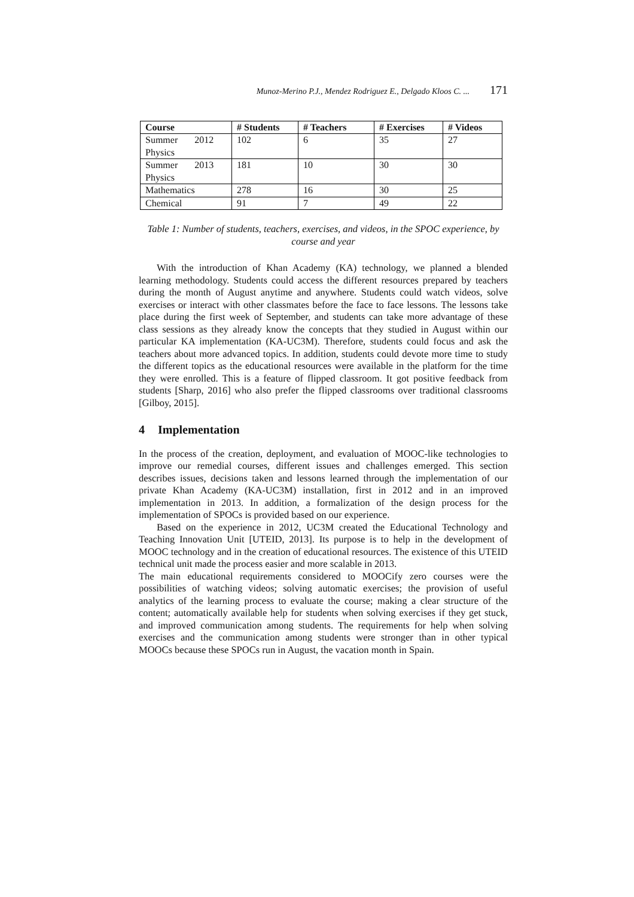Munoz-Merino P.J., Mendez Rodriguez E., Delgado Kloos C. ... 171
| Course | # Students | # Teachers | # Exercises | # Videos |
| --- | --- | --- | --- | --- |
| Summer 2012 Physics | 102 | 6 | 35 | 27 |
| Summer 2013 Physics | 181 | 10 | 30 | 30 |
| Mathematics | 278 | 16 | 30 | 25 |
| Chemical | 91 | 7 | 49 | 22 |
Table 1: Number of students, teachers, exercises, and videos, in the SPOC experience, by course and year
With the introduction of Khan Academy (KA) technology, we planned a blended learning methodology. Students could access the different resources prepared by teachers during the month of August anytime and anywhere. Students could watch videos, solve exercises or interact with other classmates before the face to face lessons. The lessons take place during the first week of September, and students can take more advantage of these class sessions as they already know the concepts that they studied in August within our particular KA implementation (KA-UC3M). Therefore, students could focus and ask the teachers about more advanced topics. In addition, students could devote more time to study the different topics as the educational resources were available in the platform for the time they were enrolled. This is a feature of flipped classroom. It got positive feedback from students [Sharp, 2016] who also prefer the flipped classrooms over traditional classrooms [Gilboy, 2015].
4 Implementation
In the process of the creation, deployment, and evaluation of MOOC-like technologies to improve our remedial courses, different issues and challenges emerged. This section describes issues, decisions taken and lessons learned through the implementation of our private Khan Academy (KA-UC3M) installation, first in 2012 and in an improved implementation in 2013. In addition, a formalization of the design process for the implementation of SPOCs is provided based on our experience.
Based on the experience in 2012, UC3M created the Educational Technology and Teaching Innovation Unit [UTEID, 2013]. Its purpose is to help in the development of MOOC technology and in the creation of educational resources. The existence of this UTEID technical unit made the process easier and more scalable in 2013.
The main educational requirements considered to MOOCify zero courses were the possibilities of watching videos; solving automatic exercises; the provision of useful analytics of the learning process to evaluate the course; making a clear structure of the content; automatically available help for students when solving exercises if they get stuck, and improved communication among students. The requirements for help when solving exercises and the communication among students were stronger than in other typical MOOCs because these SPOCs run in August, the vacation month in Spain.